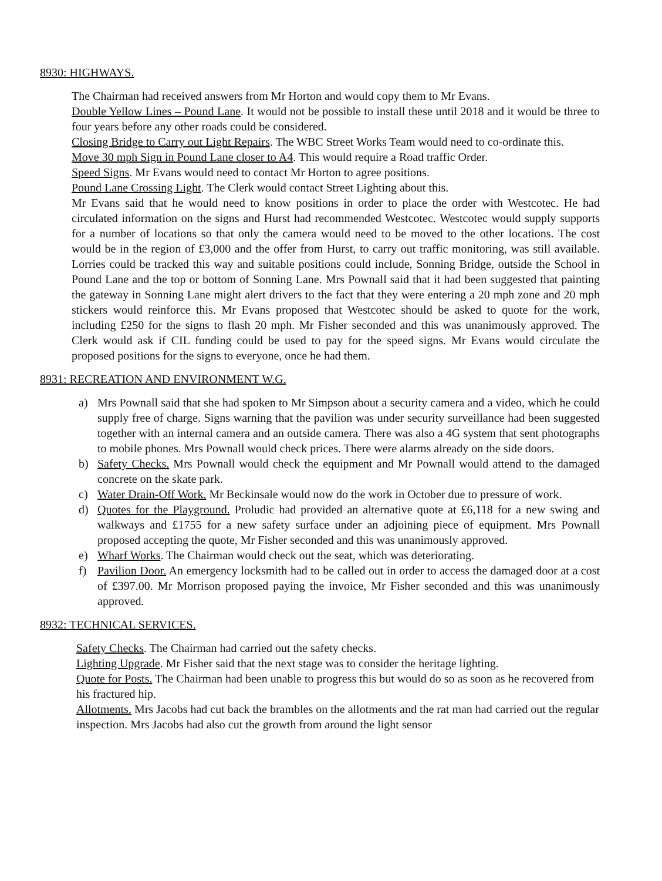8930: HIGHWAYS.
The Chairman had received answers from Mr Horton and would copy them to Mr Evans.
Double Yellow Lines – Pound Lane. It would not be possible to install these until 2018 and it would be three to four years before any other roads could be considered.
Closing Bridge to Carry out Light Repairs. The WBC Street Works Team would need to co-ordinate this.
Move 30 mph Sign in Pound Lane closer to A4. This would require a Road traffic Order.
Speed Signs. Mr Evans would need to contact Mr Horton to agree positions.
Pound Lane Crossing Light. The Clerk would contact Street Lighting about this.
Mr Evans said that he would need to know positions in order to place the order with Westcotec. He had circulated information on the signs and Hurst had recommended Westcotec. Westcotec would supply supports for a number of locations so that only the camera would need to be moved to the other locations. The cost would be in the region of £3,000 and the offer from Hurst, to carry out traffic monitoring, was still available. Lorries could be tracked this way and suitable positions could include, Sonning Bridge, outside the School in Pound Lane and the top or bottom of Sonning Lane. Mrs Pownall said that it had been suggested that painting the gateway in Sonning Lane might alert drivers to the fact that they were entering a 20 mph zone and 20 mph stickers would reinforce this. Mr Evans proposed that Westcotec should be asked to quote for the work, including £250 for the signs to flash 20 mph. Mr Fisher seconded and this was unanimously approved. The Clerk would ask if CIL funding could be used to pay for the speed signs. Mr Evans would circulate the proposed positions for the signs to everyone, once he had them.
8931: RECREATION AND ENVIRONMENT W.G.
a) Mrs Pownall said that she had spoken to Mr Simpson about a security camera and a video, which he could supply free of charge. Signs warning that the pavilion was under security surveillance had been suggested together with an internal camera and an outside camera. There was also a 4G system that sent photographs to mobile phones. Mrs Pownall would check prices. There were alarms already on the side doors.
b) Safety Checks. Mrs Pownall would check the equipment and Mr Pownall would attend to the damaged concrete on the skate park.
c) Water Drain-Off Work. Mr Beckinsale would now do the work in October due to pressure of work.
d) Quotes for the Playground. Proludic had provided an alternative quote at £6,118 for a new swing and walkways and £1755 for a new safety surface under an adjoining piece of equipment. Mrs Pownall proposed accepting the quote, Mr Fisher seconded and this was unanimously approved.
e) Wharf Works. The Chairman would check out the seat, which was deteriorating.
f) Pavilion Door. An emergency locksmith had to be called out in order to access the damaged door at a cost of £397.00. Mr Morrison proposed paying the invoice, Mr Fisher seconded and this was unanimously approved.
8932: TECHNICAL SERVICES.
Safety Checks. The Chairman had carried out the safety checks.
Lighting Upgrade. Mr Fisher said that the next stage was to consider the heritage lighting.
Quote for Posts. The Chairman had been unable to progress this but would do so as soon as he recovered from his fractured hip.
Allotments. Mrs Jacobs had cut back the brambles on the allotments and the rat man had carried out the regular inspection. Mrs Jacobs had also cut the growth from around the light sensor